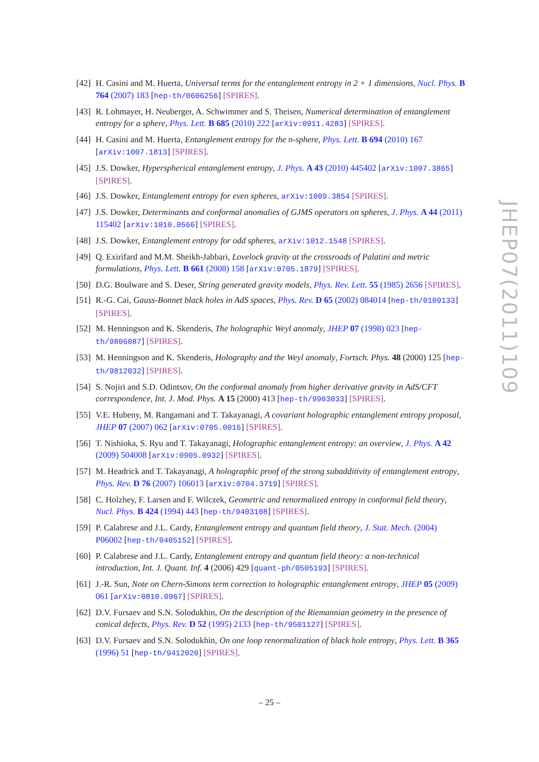JHEP07(2011)109
[42]
H. Casini and M. Huerta, Universal terms for the entanglement entropy in 2 + 1 dimensions, Nucl. Phys. B 764 (2007) 183 [hep-th/0606256] [SPIRES].
[43]
R. Lohmayer, H. Neuberger, A. Schwimmer and S. Theisen, Numerical determination of entanglement entropy for a sphere, Phys. Lett. B 685 (2010) 222 [arXiv:0911.4283] [SPIRES].
[44]
H. Casini and M. Huerta, Entanglement entropy for the n-sphere, Phys. Lett. B 694 (2010) 167 [arXiv:1007.1813] [SPIRES].
[45]
J.S. Dowker, Hyperspherical entanglement entropy, J. Phys. A 43 (2010) 445402 [arXiv:1007.3865] [SPIRES].
[46]
J.S. Dowker, Entanglement entropy for even spheres, arXiv:1009.3854 [SPIRES].
[47]
J.S. Dowker, Determinants and conformal anomalies of GJMS operators on spheres, J. Phys. A 44 (2011) 115402 [arXiv:1010.0566] [SPIRES].
[48]
J.S. Dowker, Entanglement entropy for odd spheres, arXiv:1012.1548 [SPIRES].
[49]
Q. Exirifard and M.M. Sheikh-Jabbari, Lovelock gravity at the crossroads of Palatini and metric formulations, Phys. Lett. B 661 (2008) 158 [arXiv:0705.1879] [SPIRES].
[50]
D.G. Boulware and S. Deser, String generated gravity models, Phys. Rev. Lett. 55 (1985) 2656 [SPIRES].
[51]
R.-G. Cai, Gauss-Bonnet black holes in AdS spaces, Phys. Rev. D 65 (2002) 084014 [hep-th/0109133] [SPIRES].
[52]
M. Henningson and K. Skenderis, The holographic Weyl anomaly, JHEP 07 (1998) 023 [hep-th/9806087] [SPIRES].
[53]
M. Henningson and K. Skenderis, Holography and the Weyl anomaly, Fortsch. Phys. 48 (2000) 125 [hep-th/9812032] [SPIRES].
[54]
S. Nojiri and S.D. Odintsov, On the conformal anomaly from higher derivative gravity in AdS/CFT correspondence, Int. J. Mod. Phys. A 15 (2000) 413 [hep-th/9903033] [SPIRES].
[55]
V.E. Hubeny, M. Rangamani and T. Takayanagi, A covariant holographic entanglement entropy proposal, JHEP 07 (2007) 062 [arXiv:0705.0016] [SPIRES].
[56]
T. Nishioka, S. Ryu and T. Takayanagi, Holographic entanglement entropy: an overview, J. Phys. A 42 (2009) 504008 [arXiv:0905.0932] [SPIRES].
[57]
M. Headrick and T. Takayanagi, A holographic proof of the strong subadditivity of entanglement entropy, Phys. Rev. D 76 (2007) 106013 [arXiv:0704.3719] [SPIRES].
[58]
C. Holzhey, F. Larsen and F. Wilczek, Geometric and renormalized entropy in conformal field theory, Nucl. Phys. B 424 (1994) 443 [hep-th/9403108] [SPIRES].
[59]
P. Calabrese and J.L. Cardy, Entanglement entropy and quantum field theory, J. Stat. Mech. (2004) P06002 [hep-th/0405152] [SPIRES].
[60]
P. Calabrese and J.L. Cardy, Entanglement entropy and quantum field theory: a non-technical introduction, Int. J. Quant. Inf. 4 (2006) 429 [quant-ph/0505193] [SPIRES].
[61]
J.-R. Sun, Note on Chern-Simons term correction to holographic entanglement entropy, JHEP 05 (2009) 061 [arXiv:0810.0967] [SPIRES].
[62]
D.V. Fursaev and S.N. Solodukhin, On the description of the Riemannian geometry in the presence of conical defects, Phys. Rev. D 52 (1995) 2133 [hep-th/9501127] [SPIRES].
[63]
D.V. Fursaev and S.N. Solodukhin, On one loop renormalization of black hole entropy, Phys. Lett. B 365 (1996) 51 [hep-th/9412020] [SPIRES].
– 25 –